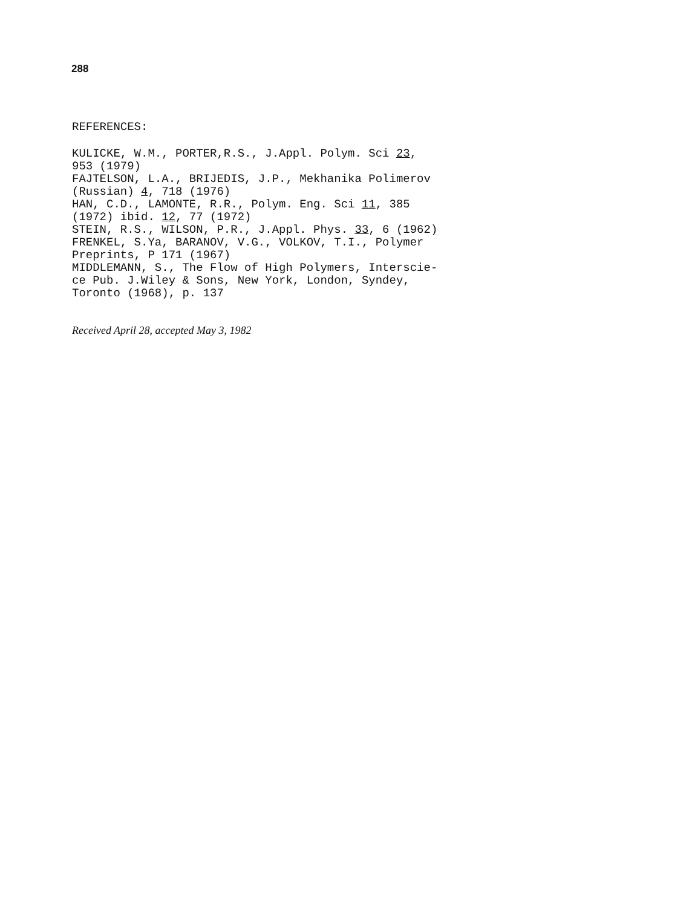288
REFERENCES:
KULICKE, W.M., PORTER,R.S., J.Appl. Polym. Sci 23,
953 (1979)
FAJTELSON, L.A., BRIJEDIS, J.P., Mekhanika Polimerov
(Russian) 4, 718 (1976)
HAN, C.D., LAMONTE, R.R., Polym. Eng. Sci 11, 385
(1972) ibid. 12, 77 (1972)
STEIN, R.S., WILSON, P.R., J.Appl. Phys. 33, 6 (1962)
FRENKEL, S.Ya, BARANOV, V.G., VOLKOV, T.I., Polymer
Preprints, P 171 (1967)
MIDDLEMANN, S., The Flow of High Polymers, Interscie-
ce Pub. J.Wiley & Sons, New York, London, Syndey,
Toronto (1968), p. 137
Received April 28, accepted May 3, 1982